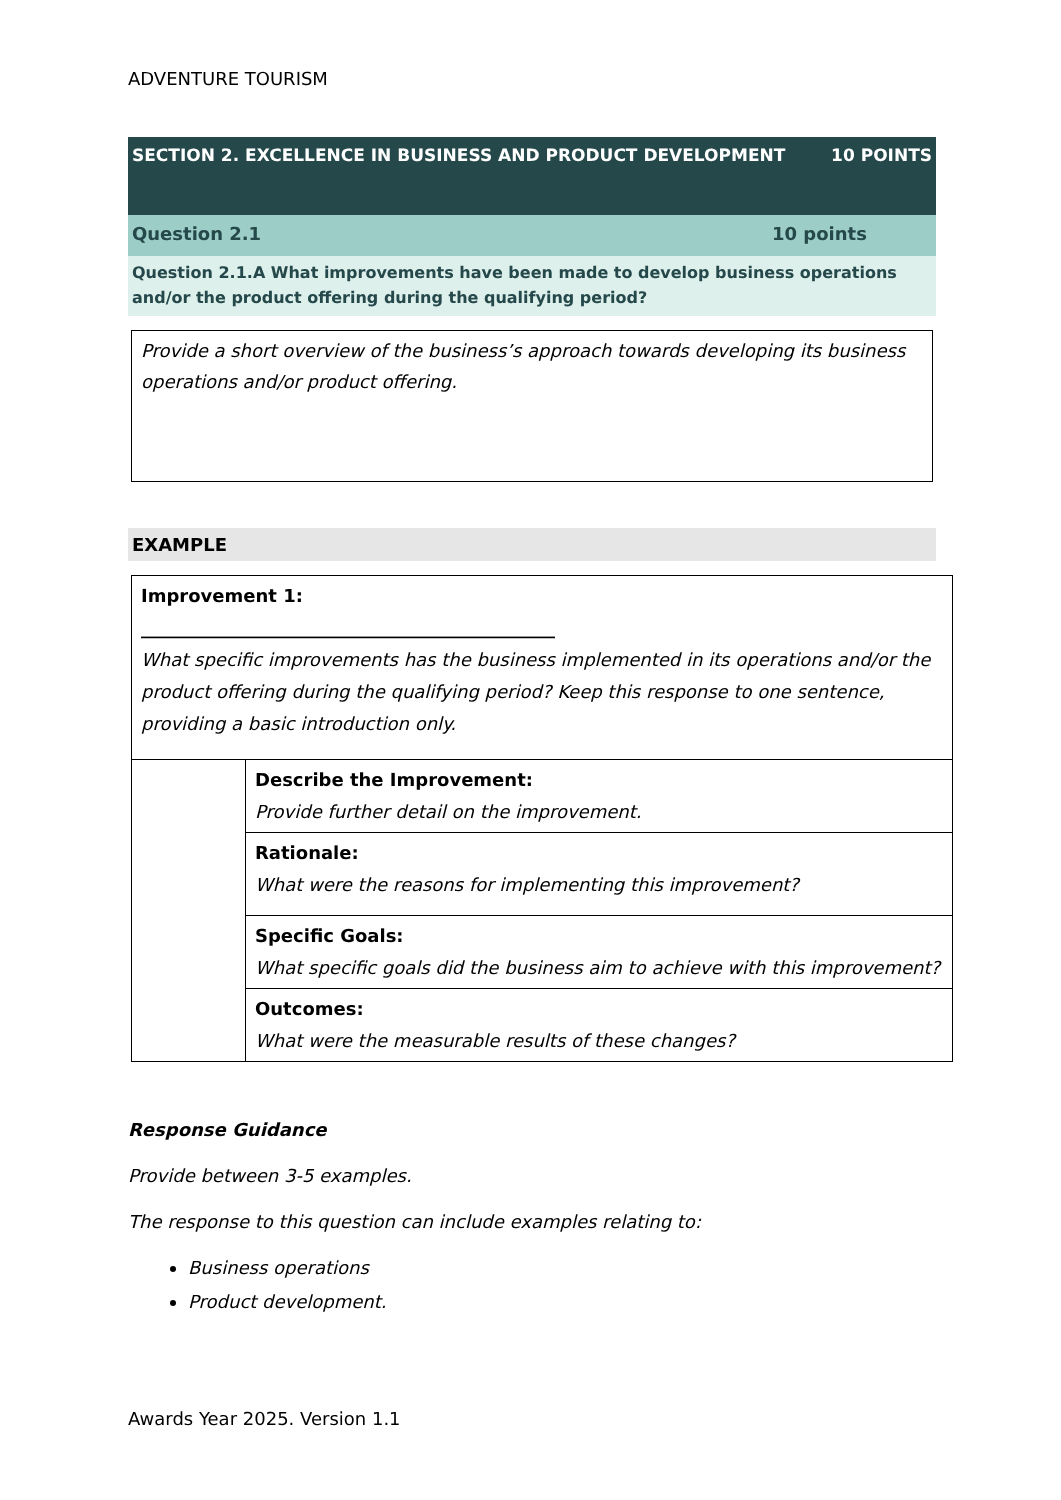ADVENTURE TOURISM
SECTION 2. EXCELLENCE IN BUSINESS AND PRODUCT DEVELOPMENT 10 POINTS
Question 2.1 10 points
Question 2.1.A What improvements have been made to develop business operations and/or the product offering during the qualifying period?
Provide a short overview of the business’s approach towards developing its business operations and/or product offering.
EXAMPLE
| Improvement 1: ______________________________________________ What specific improvements has the business implemented in its operations and/or the product offering during the qualifying period? Keep this response to one sentence, providing a basic introduction only. | |
| | Describe the Improvement: Provide further detail on the improvement. |
| | Rationale: What were the reasons for implementing this improvement? |
| | Specific Goals: What specific goals did the business aim to achieve with this improvement? |
| | Outcomes: What were the measurable results of these changes? |
Response Guidance
Provide between 3-5 examples.
The response to this question can include examples relating to:
Business operations
Product development.
Awards Year 2025. Version 1.1